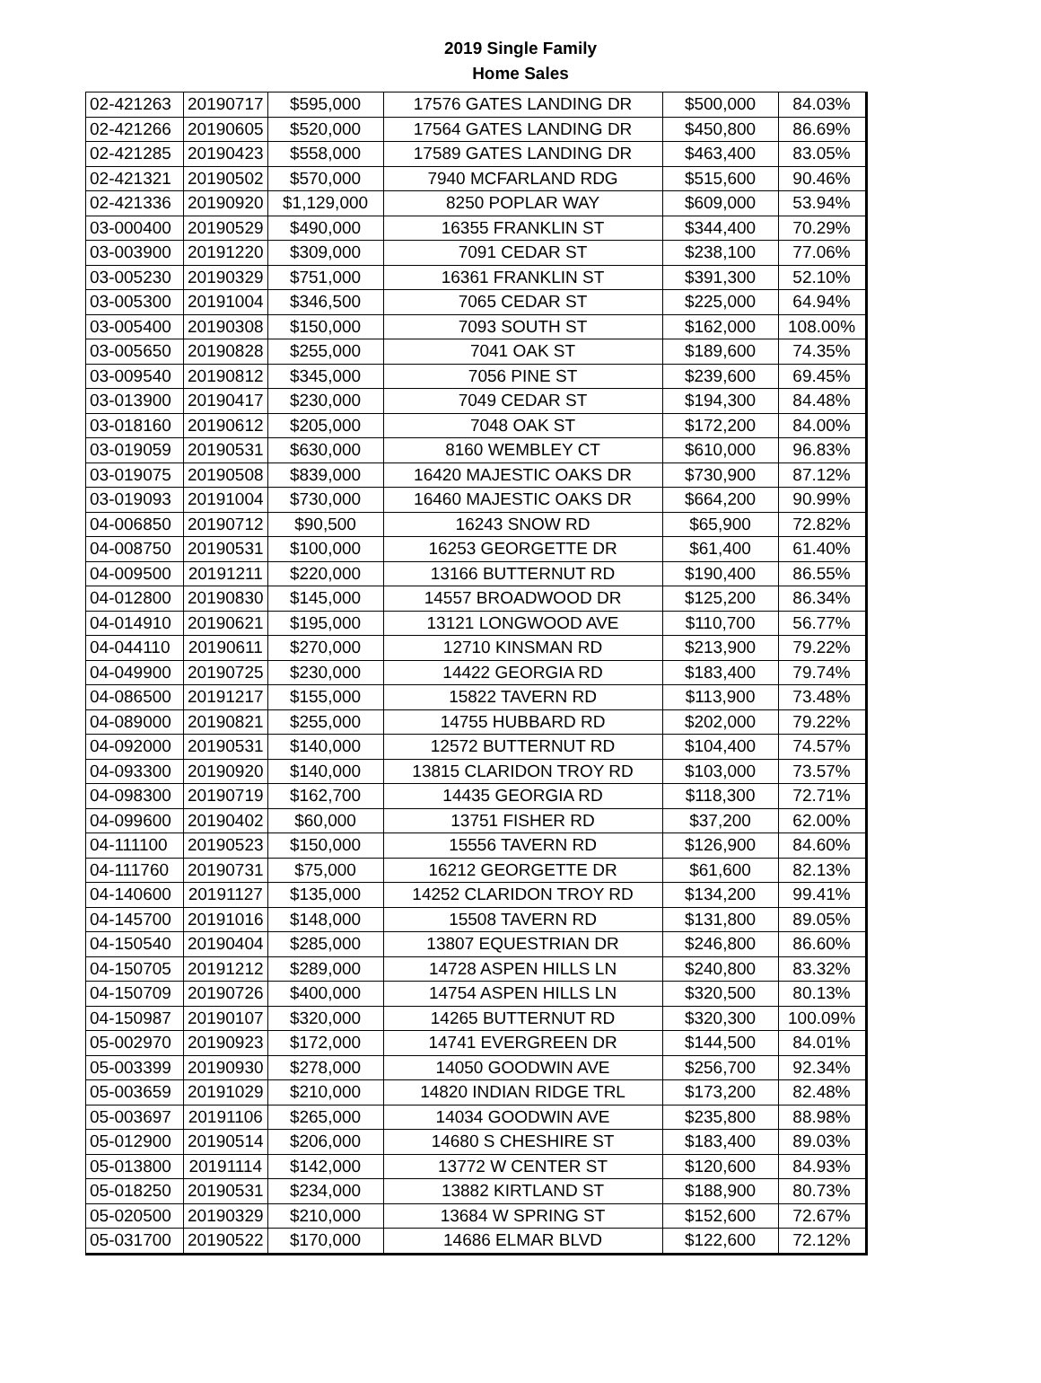2019 Single Family
Home Sales
| 02-421263 | 20190717 | $595,000 | 17576 GATES LANDING DR | $500,000 | 84.03% |
| 02-421266 | 20190605 | $520,000 | 17564 GATES LANDING DR | $450,800 | 86.69% |
| 02-421285 | 20190423 | $558,000 | 17589 GATES LANDING DR | $463,400 | 83.05% |
| 02-421321 | 20190502 | $570,000 | 7940 MCFARLAND RDG | $515,600 | 90.46% |
| 02-421336 | 20190920 | $1,129,000 | 8250 POPLAR WAY | $609,000 | 53.94% |
| 03-000400 | 20190529 | $490,000 | 16355 FRANKLIN ST | $344,400 | 70.29% |
| 03-003900 | 20191220 | $309,000 | 7091 CEDAR ST | $238,100 | 77.06% |
| 03-005230 | 20190329 | $751,000 | 16361 FRANKLIN ST | $391,300 | 52.10% |
| 03-005300 | 20191004 | $346,500 | 7065 CEDAR ST | $225,000 | 64.94% |
| 03-005400 | 20190308 | $150,000 | 7093 SOUTH ST | $162,000 | 108.00% |
| 03-005650 | 20190828 | $255,000 | 7041 OAK ST | $189,600 | 74.35% |
| 03-009540 | 20190812 | $345,000 | 7056 PINE ST | $239,600 | 69.45% |
| 03-013900 | 20190417 | $230,000 | 7049 CEDAR ST | $194,300 | 84.48% |
| 03-018160 | 20190612 | $205,000 | 7048 OAK ST | $172,200 | 84.00% |
| 03-019059 | 20190531 | $630,000 | 8160 WEMBLEY CT | $610,000 | 96.83% |
| 03-019075 | 20190508 | $839,000 | 16420 MAJESTIC OAKS DR | $730,900 | 87.12% |
| 03-019093 | 20191004 | $730,000 | 16460 MAJESTIC OAKS DR | $664,200 | 90.99% |
| 04-006850 | 20190712 | $90,500 | 16243 SNOW RD | $65,900 | 72.82% |
| 04-008750 | 20190531 | $100,000 | 16253 GEORGETTE DR | $61,400 | 61.40% |
| 04-009500 | 20191211 | $220,000 | 13166 BUTTERNUT RD | $190,400 | 86.55% |
| 04-012800 | 20190830 | $145,000 | 14557 BROADWOOD DR | $125,200 | 86.34% |
| 04-014910 | 20190621 | $195,000 | 13121 LONGWOOD AVE | $110,700 | 56.77% |
| 04-044110 | 20190611 | $270,000 | 12710 KINSMAN RD | $213,900 | 79.22% |
| 04-049900 | 20190725 | $230,000 | 14422 GEORGIA RD | $183,400 | 79.74% |
| 04-086500 | 20191217 | $155,000 | 15822 TAVERN RD | $113,900 | 73.48% |
| 04-089000 | 20190821 | $255,000 | 14755 HUBBARD RD | $202,000 | 79.22% |
| 04-092000 | 20190531 | $140,000 | 12572 BUTTERNUT RD | $104,400 | 74.57% |
| 04-093300 | 20190920 | $140,000 | 13815 CLARIDON TROY RD | $103,000 | 73.57% |
| 04-098300 | 20190719 | $162,700 | 14435 GEORGIA RD | $118,300 | 72.71% |
| 04-099600 | 20190402 | $60,000 | 13751 FISHER RD | $37,200 | 62.00% |
| 04-111100 | 20190523 | $150,000 | 15556 TAVERN RD | $126,900 | 84.60% |
| 04-111760 | 20190731 | $75,000 | 16212 GEORGETTE DR | $61,600 | 82.13% |
| 04-140600 | 20191127 | $135,000 | 14252 CLARIDON TROY RD | $134,200 | 99.41% |
| 04-145700 | 20191016 | $148,000 | 15508 TAVERN RD | $131,800 | 89.05% |
| 04-150540 | 20190404 | $285,000 | 13807 EQUESTRIAN DR | $246,800 | 86.60% |
| 04-150705 | 20191212 | $289,000 | 14728 ASPEN HILLS LN | $240,800 | 83.32% |
| 04-150709 | 20190726 | $400,000 | 14754 ASPEN HILLS LN | $320,500 | 80.13% |
| 04-150987 | 20190107 | $320,000 | 14265 BUTTERNUT RD | $320,300 | 100.09% |
| 05-002970 | 20190923 | $172,000 | 14741 EVERGREEN DR | $144,500 | 84.01% |
| 05-003399 | 20190930 | $278,000 | 14050 GOODWIN AVE | $256,700 | 92.34% |
| 05-003659 | 20191029 | $210,000 | 14820 INDIAN RIDGE TRL | $173,200 | 82.48% |
| 05-003697 | 20191106 | $265,000 | 14034 GOODWIN AVE | $235,800 | 88.98% |
| 05-012900 | 20190514 | $206,000 | 14680 S CHESHIRE ST | $183,400 | 89.03% |
| 05-013800 | 20191114 | $142,000 | 13772 W CENTER ST | $120,600 | 84.93% |
| 05-018250 | 20190531 | $234,000 | 13882 KIRTLAND ST | $188,900 | 80.73% |
| 05-020500 | 20190329 | $210,000 | 13684 W SPRING ST | $152,600 | 72.67% |
| 05-031700 | 20190522 | $170,000 | 14686 ELMAR BLVD | $122,600 | 72.12% |